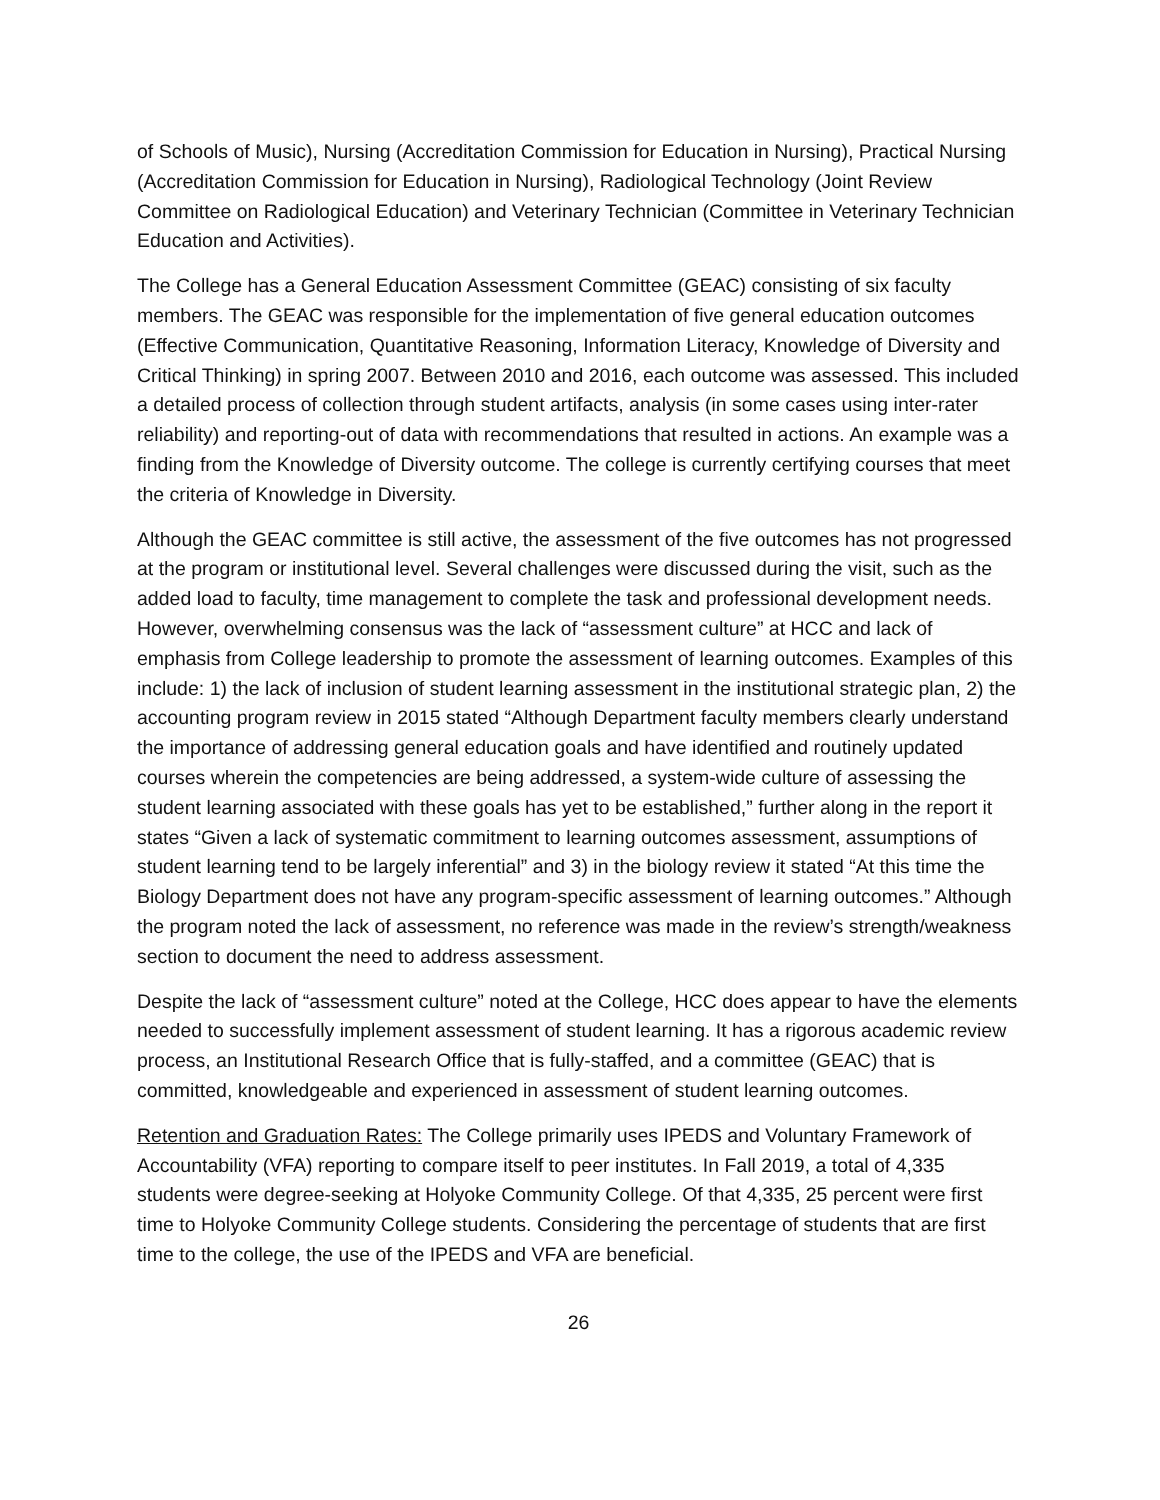of Schools of Music), Nursing (Accreditation Commission for Education in Nursing), Practical Nursing (Accreditation Commission for Education in Nursing), Radiological Technology (Joint Review Committee on Radiological Education) and Veterinary Technician (Committee in Veterinary Technician Education and Activities).
The College has a General Education Assessment Committee (GEAC) consisting of six faculty members. The GEAC was responsible for the implementation of five general education outcomes (Effective Communication, Quantitative Reasoning, Information Literacy, Knowledge of Diversity and Critical Thinking) in spring 2007. Between 2010 and 2016, each outcome was assessed. This included a detailed process of collection through student artifacts, analysis (in some cases using inter-rater reliability) and reporting-out of data with recommendations that resulted in actions. An example was a finding from the Knowledge of Diversity outcome. The college is currently certifying courses that meet the criteria of Knowledge in Diversity.
Although the GEAC committee is still active, the assessment of the five outcomes has not progressed at the program or institutional level. Several challenges were discussed during the visit, such as the added load to faculty, time management to complete the task and professional development needs. However, overwhelming consensus was the lack of “assessment culture” at HCC and lack of emphasis from College leadership to promote the assessment of learning outcomes. Examples of this include: 1) the lack of inclusion of student learning assessment in the institutional strategic plan, 2) the accounting program review in 2015 stated “Although Department faculty members clearly understand the importance of addressing general education goals and have identified and routinely updated courses wherein the competencies are being addressed, a system-wide culture of assessing the student learning associated with these goals has yet to be established,” further along in the report it states “Given a lack of systematic commitment to learning outcomes assessment, assumptions of student learning tend to be largely inferential” and 3) in the biology review it stated “At this time the Biology Department does not have any program-specific assessment of learning outcomes.” Although the program noted the lack of assessment, no reference was made in the review’s strength/weakness section to document the need to address assessment.
Despite the lack of “assessment culture” noted at the College, HCC does appear to have the elements needed to successfully implement assessment of student learning. It has a rigorous academic review process, an Institutional Research Office that is fully-staffed, and a committee (GEAC) that is committed, knowledgeable and experienced in assessment of student learning outcomes.
Retention and Graduation Rates: The College primarily uses IPEDS and Voluntary Framework of Accountability (VFA) reporting to compare itself to peer institutes. In Fall 2019, a total of 4,335 students were degree-seeking at Holyoke Community College. Of that 4,335, 25 percent were first time to Holyoke Community College students. Considering the percentage of students that are first time to the college, the use of the IPEDS and VFA are beneficial.
26